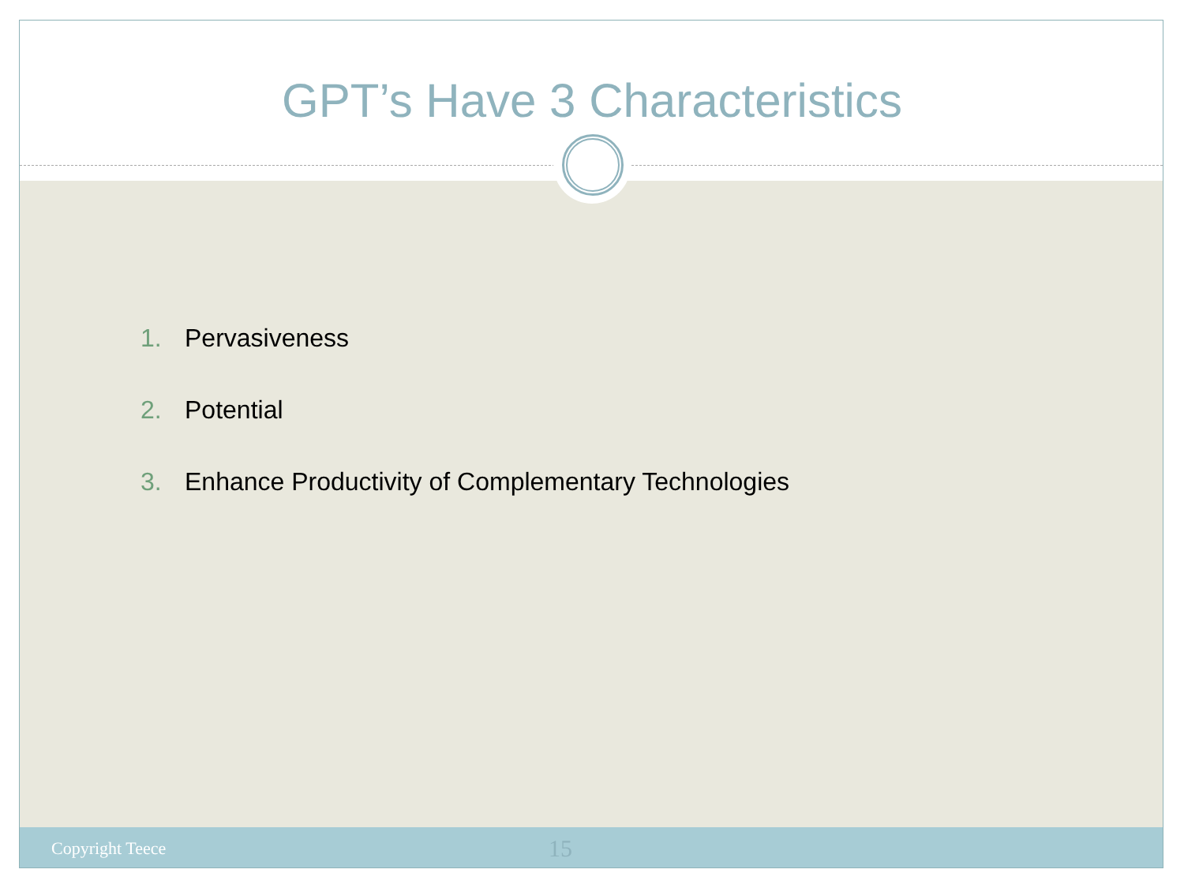GPT’s Have 3 Characteristics
1. Pervasiveness
2. Potential
3. Enhance Productivity of Complementary Technologies
Copyright Teece 15